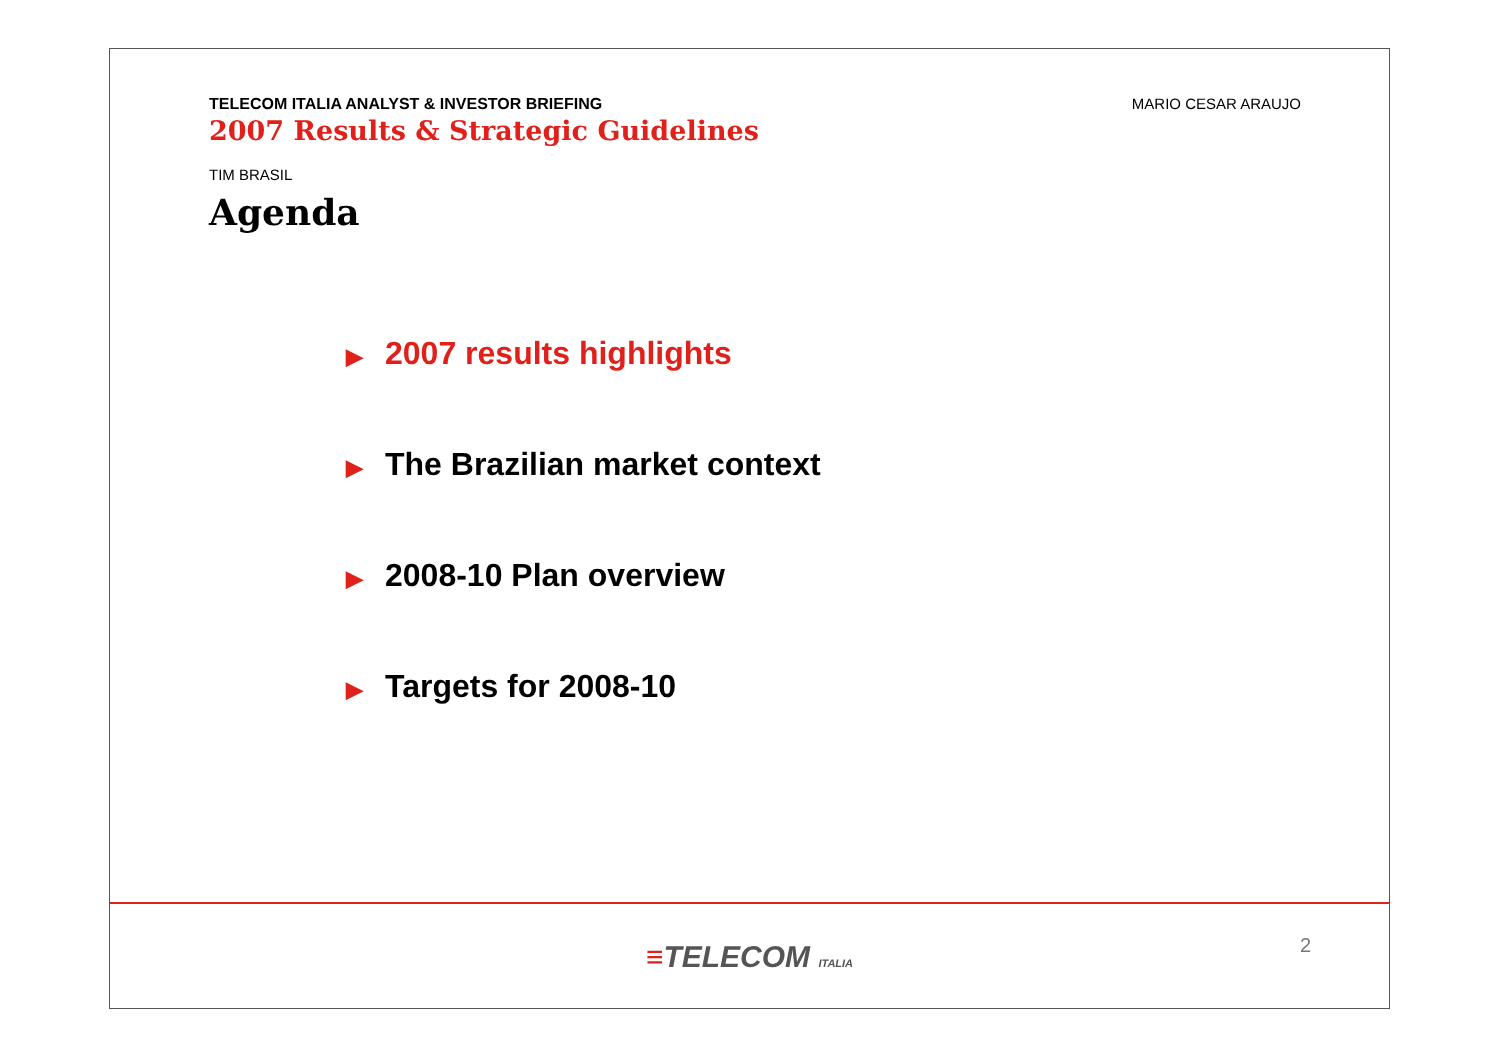TELECOM ITALIA ANALYST & INVESTOR BRIEFING
2007 Results & Strategic Guidelines
MARIO CESAR ARAUJO
TIM BRASIL
Agenda
▶ 2007 results highlights
▶ The Brazilian market context
▶ 2008-10 Plan overview
▶ Targets for 2008-10
≡TELECOM ITALIA
2